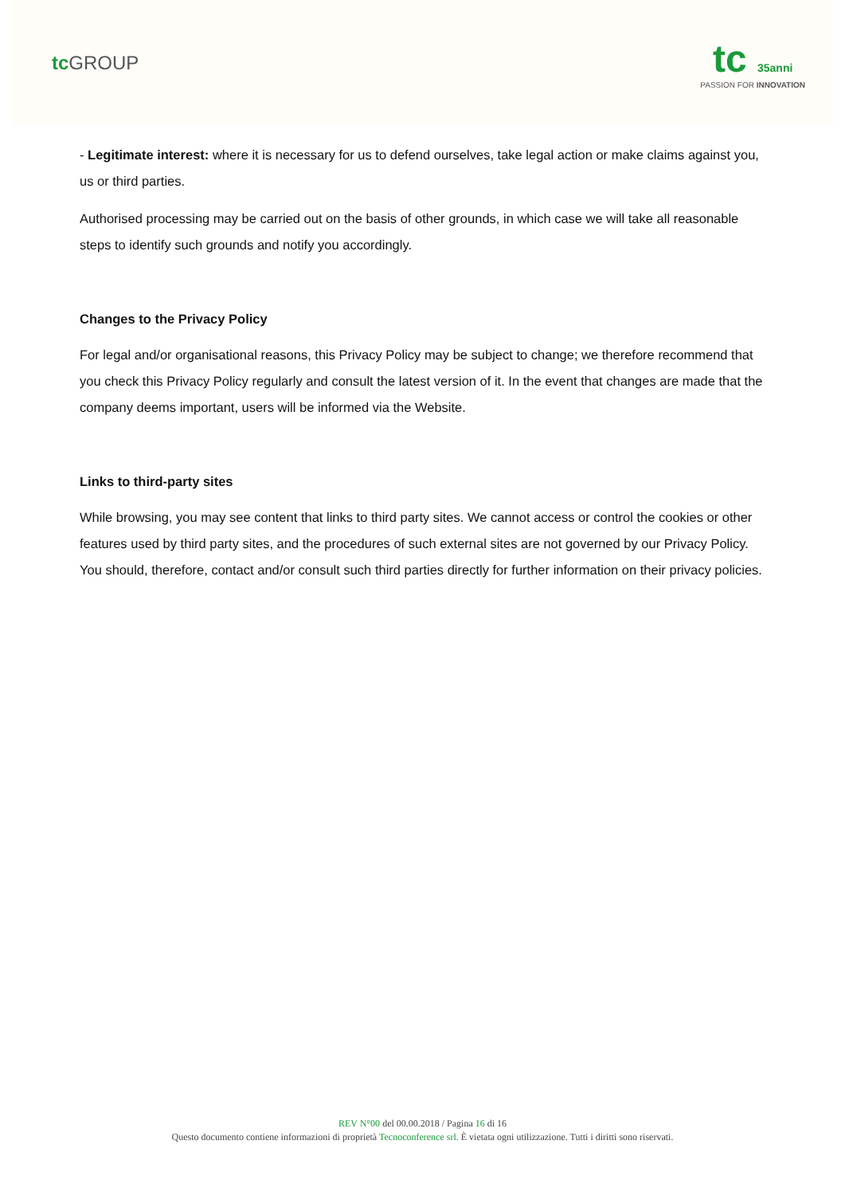tc GROUP
tc 35anni
PASSION FOR INNOVATION
- Legitimate interest: where it is necessary for us to defend ourselves, take legal action or make claims against you, us or third parties.
Authorised processing may be carried out on the basis of other grounds, in which case we will take all reasonable steps to identify such grounds and notify you accordingly.
Changes to the Privacy Policy
For legal and/or organisational reasons, this Privacy Policy may be subject to change; we therefore recommend that you check this Privacy Policy regularly and consult the latest version of it. In the event that changes are made that the company deems important, users will be informed via the Website.
Links to third-party sites
While browsing, you may see content that links to third party sites. We cannot access or control the cookies or other features used by third party sites, and the procedures of such external sites are not governed by our Privacy Policy. You should, therefore, contact and/or consult such third parties directly for further information on their privacy policies.
REV N°00 del 00.00.2018 / Pagina 16 di 16
Questo documento contiene informazioni di proprietà Tecnoconference srl. È vietata ogni utilizzazione. Tutti i diritti sono riservati.